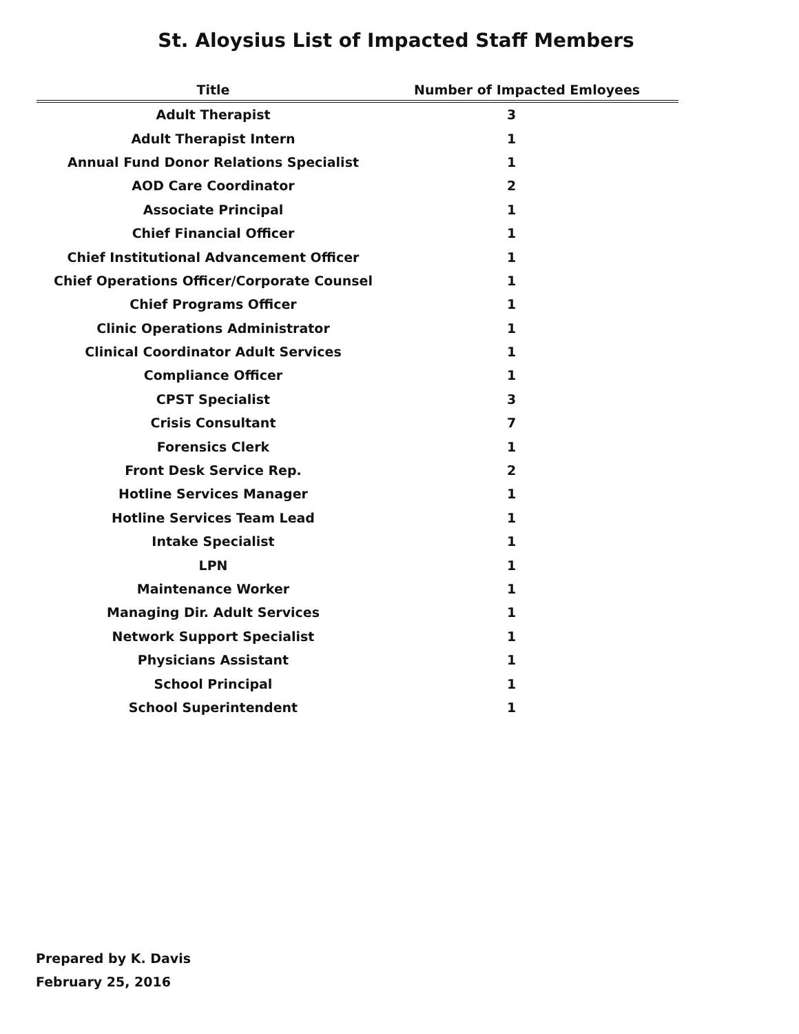St. Aloysius List of Impacted Staff Members
| Title | Number of Impacted Emloyees |
| --- | --- |
| Adult Therapist | 3 |
| Adult Therapist Intern | 1 |
| Annual Fund Donor Relations Specialist | 1 |
| AOD Care Coordinator | 2 |
| Associate Principal | 1 |
| Chief Financial Officer | 1 |
| Chief Institutional Advancement Officer | 1 |
| Chief Operations Officer/Corporate Counsel | 1 |
| Chief Programs Officer | 1 |
| Clinic Operations Administrator | 1 |
| Clinical Coordinator Adult Services | 1 |
| Compliance Officer | 1 |
| CPST Specialist | 3 |
| Crisis Consultant | 7 |
| Forensics Clerk | 1 |
| Front Desk Service Rep. | 2 |
| Hotline Services Manager | 1 |
| Hotline Services Team Lead | 1 |
| Intake Specialist | 1 |
| LPN | 1 |
| Maintenance Worker | 1 |
| Managing Dir. Adult Services | 1 |
| Network Support Specialist | 1 |
| Physicians Assistant | 1 |
| School Principal | 1 |
| School Superintendent | 1 |
Prepared by K. Davis
February 25, 2016